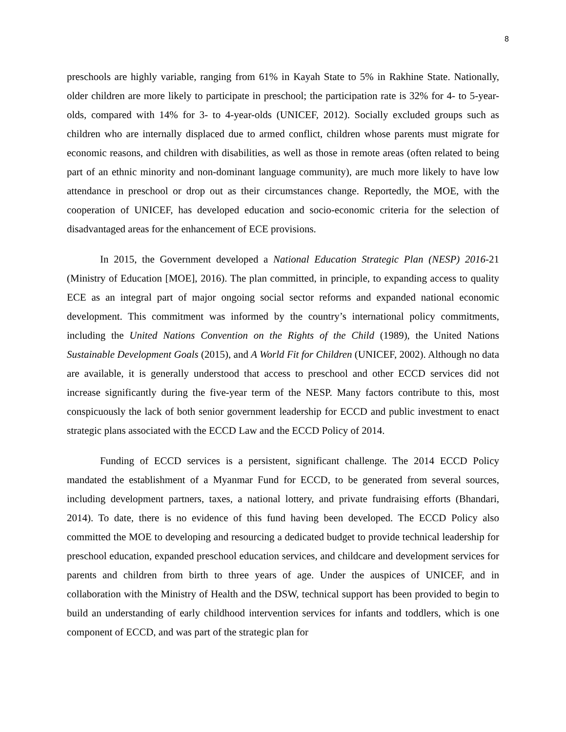8
preschools are highly variable, ranging from 61% in Kayah State to 5% in Rakhine State. Nationally, older children are more likely to participate in preschool; the participation rate is 32% for 4- to 5-year-olds, compared with 14% for 3- to 4-year-olds (UNICEF, 2012). Socially excluded groups such as children who are internally displaced due to armed conflict, children whose parents must migrate for economic reasons, and children with disabilities, as well as those in remote areas (often related to being part of an ethnic minority and non-dominant language community), are much more likely to have low attendance in preschool or drop out as their circumstances change. Reportedly, the MOE, with the cooperation of UNICEF, has developed education and socio-economic criteria for the selection of disadvantaged areas for the enhancement of ECE provisions.
In 2015, the Government developed a National Education Strategic Plan (NESP) 2016-21 (Ministry of Education [MOE], 2016). The plan committed, in principle, to expanding access to quality ECE as an integral part of major ongoing social sector reforms and expanded national economic development. This commitment was informed by the country’s international policy commitments, including the United Nations Convention on the Rights of the Child (1989), the United Nations Sustainable Development Goals (2015), and A World Fit for Children (UNICEF, 2002). Although no data are available, it is generally understood that access to preschool and other ECCD services did not increase significantly during the five-year term of the NESP. Many factors contribute to this, most conspicuously the lack of both senior government leadership for ECCD and public investment to enact strategic plans associated with the ECCD Law and the ECCD Policy of 2014.
Funding of ECCD services is a persistent, significant challenge. The 2014 ECCD Policy mandated the establishment of a Myanmar Fund for ECCD, to be generated from several sources, including development partners, taxes, a national lottery, and private fundraising efforts (Bhandari, 2014). To date, there is no evidence of this fund having been developed. The ECCD Policy also committed the MOE to developing and resourcing a dedicated budget to provide technical leadership for preschool education, expanded preschool education services, and childcare and development services for parents and children from birth to three years of age. Under the auspices of UNICEF, and in collaboration with the Ministry of Health and the DSW, technical support has been provided to begin to build an understanding of early childhood intervention services for infants and toddlers, which is one component of ECCD, and was part of the strategic plan for